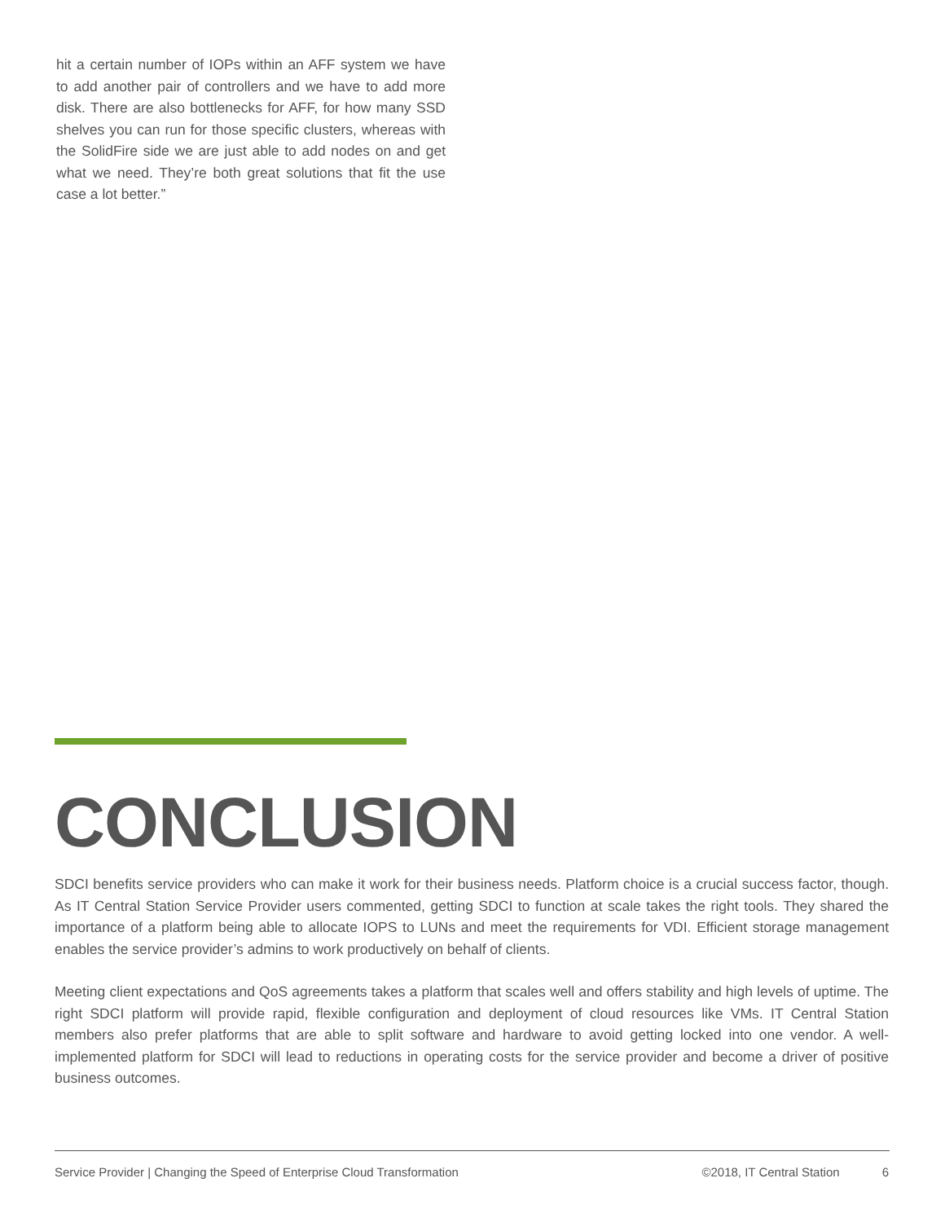hit a certain number of IOPs within an AFF system we have to add another pair of controllers and we have to add more disk. There are also bottlenecks for AFF, for how many SSD shelves you can run for those specific clusters, whereas with the SolidFire side we are just able to add nodes on and get what we need. They’re both great solutions that fit the use case a lot better.”
CONCLUSION
SDCI benefits service providers who can make it work for their business needs. Platform choice is a crucial success factor, though. As IT Central Station Service Provider users commented, getting SDCI to function at scale takes the right tools. They shared the importance of a platform being able to allocate IOPS to LUNs and meet the requirements for VDI. Efficient storage management enables the service provider’s admins to work productively on behalf of clients.
Meeting client expectations and QoS agreements takes a platform that scales well and offers stability and high levels of uptime. The right SDCI platform will provide rapid, flexible configuration and deployment of cloud resources like VMs. IT Central Station members also prefer platforms that are able to split software and hardware to avoid getting locked into one vendor. A well-implemented platform for SDCI will lead to reductions in operating costs for the service provider and become a driver of positive business outcomes.
Service Provider | Changing the Speed of Enterprise Cloud Transformation ©2018, IT Central Station 6